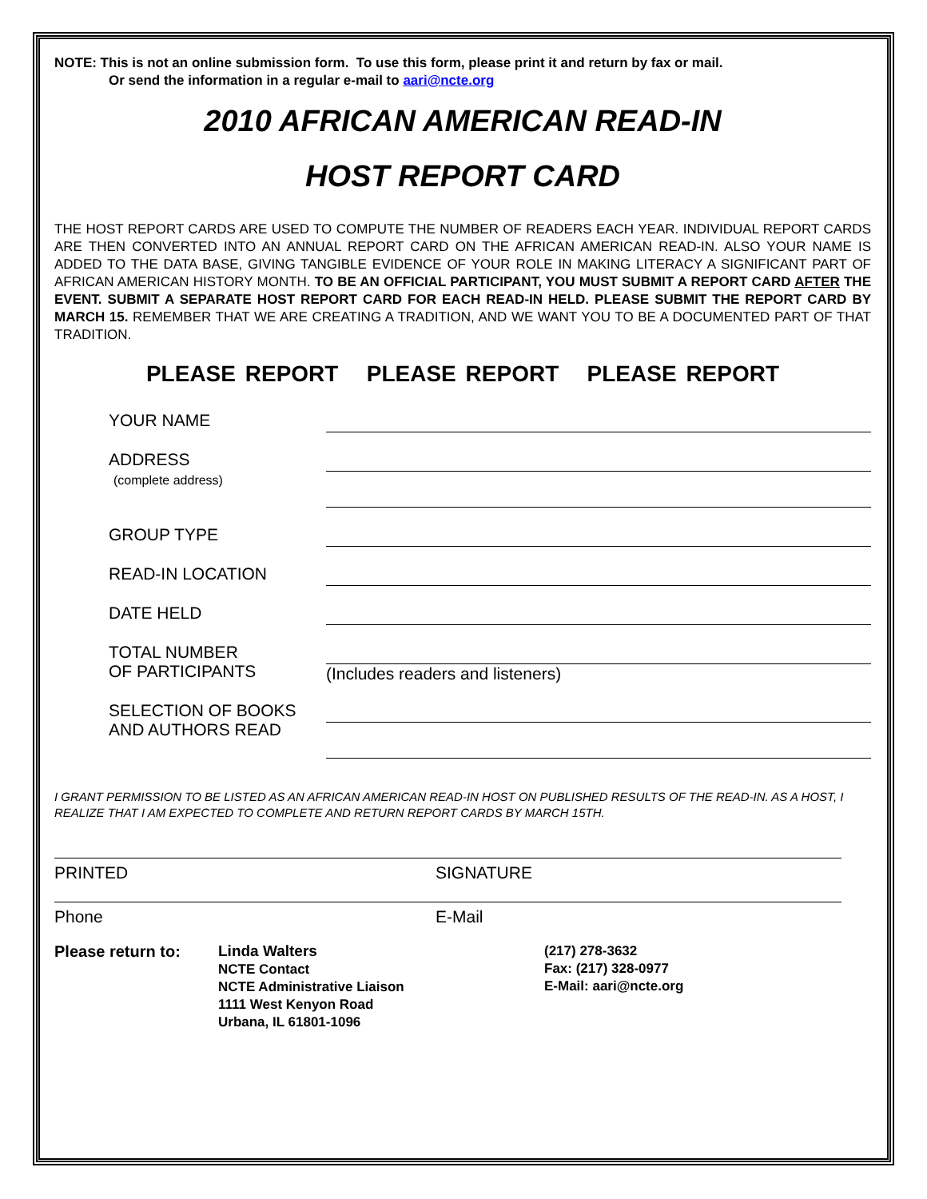NOTE: This is not an online submission form. To use this form, please print it and return by fax or mail.
Or send the information in a regular e-mail to aari@ncte.org
2010 AFRICAN AMERICAN READ-IN
HOST REPORT CARD
THE HOST REPORT CARDS ARE USED TO COMPUTE THE NUMBER OF READERS EACH YEAR. INDIVIDUAL REPORT CARDS ARE THEN CONVERTED INTO AN ANNUAL REPORT CARD ON THE AFRICAN AMERICAN READ-IN. ALSO YOUR NAME IS ADDED TO THE DATA BASE, GIVING TANGIBLE EVIDENCE OF YOUR ROLE IN MAKING LITERACY A SIGNIFICANT PART OF AFRICAN AMERICAN HISTORY MONTH. TO BE AN OFFICIAL PARTICIPANT, YOU MUST SUBMIT A REPORT CARD AFTER THE EVENT. SUBMIT A SEPARATE HOST REPORT CARD FOR EACH READ-IN HELD. PLEASE SUBMIT THE REPORT CARD BY MARCH 15. REMEMBER THAT WE ARE CREATING A TRADITION, AND WE WANT YOU TO BE A DOCUMENTED PART OF THAT TRADITION.
PLEASE REPORT PLEASE REPORT PLEASE REPORT
YOUR NAME
ADDRESS
(complete address)
GROUP TYPE
READ-IN LOCATION
DATE HELD
TOTAL NUMBER
OF PARTICIPANTS
(Includes readers and listeners)
SELECTION OF BOOKS
AND AUTHORS READ
I GRANT PERMISSION TO BE LISTED AS AN AFRICAN AMERICAN READ-IN HOST ON PUBLISHED RESULTS OF THE READ-IN. AS A HOST, I REALIZE THAT I AM EXPECTED TO COMPLETE AND RETURN REPORT CARDS BY MARCH 15TH.
PRINTED SIGNATURE
Phone E-Mail
Please return to: Linda Walters
NCTE Contact
NCTE Administrative Liaison
1111 West Kenyon Road
Urbana, IL 61801-1096
(217) 278-3632
Fax: (217) 328-0977
E-Mail: aari@ncte.org